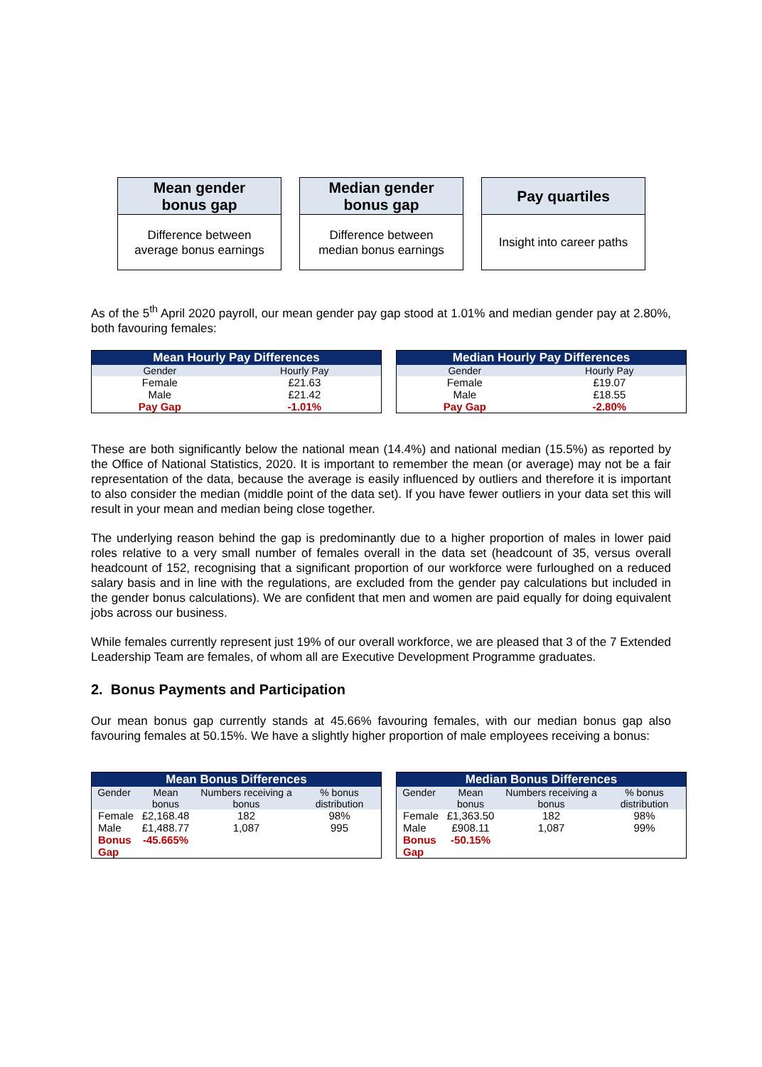Mean gender
bonus gap
Difference between
average bonus earnings
Median gender
bonus gap
Difference between
median bonus earnings
Pay quartiles
Insight into career paths
As of the 5<sup>th</sup> April 2020 payroll, our mean gender pay gap stood at 1.01% and median gender pay at 2.80%, both favouring females:
| Mean Hourly Pay Differences | |
| --- | --- |
| Gender | Hourly Pay |
| Female | £21.63 |
| Male | £21.42 |
| Pay Gap | -1.01% |
| Median Hourly Pay Differences | |
| --- | --- |
| Gender | Hourly Pay |
| Female | £19.07 |
| Male | £18.55 |
| Pay Gap | -2.80% |
These are both significantly below the national mean (14.4%) and national median (15.5%) as reported by the Office of National Statistics, 2020. It is important to remember the mean (or average) may not be a fair representation of the data, because the average is easily influenced by outliers and therefore it is important to also consider the median (middle point of the data set). If you have fewer outliers in your data set this will result in your mean and median being close together.
The underlying reason behind the gap is predominantly due to a higher proportion of males in lower paid roles relative to a very small number of females overall in the data set (headcount of 35, versus overall headcount of 152, recognising that a significant proportion of our workforce were furloughed on a reduced salary basis and in line with the regulations, are excluded from the gender pay calculations but included in the gender bonus calculations). We are confident that men and women are paid equally for doing equivalent jobs across our business.
While females currently represent just 19% of our overall workforce, we are pleased that 3 of the 7 Extended Leadership Team are females, of whom all are Executive Development Programme graduates.
2. Bonus Payments and Participation
Our mean bonus gap currently stands at 45.66% favouring females, with our median bonus gap also favouring females at 50.15%. We have a slightly higher proportion of male employees receiving a bonus:
| Mean Bonus Differences | | | |
| --- | --- | --- | --- |
| Gender | Mean bonus | Numbers receiving a bonus | % bonus distribution |
| Female | £2,168.48 | 182 | 98% |
| Male | £1,488.77 | 1,087 | 995 |
| Bonus Gap | -45.665% | | |
| Median Bonus Differences | | | |
| --- | --- | --- | --- |
| Gender | Mean bonus | Numbers receiving a bonus | % bonus distribution |
| Female | £1,363.50 | 182 | 98% |
| Male | £908.11 | 1,087 | 99% |
| Bonus Gap | -50.15% | | |